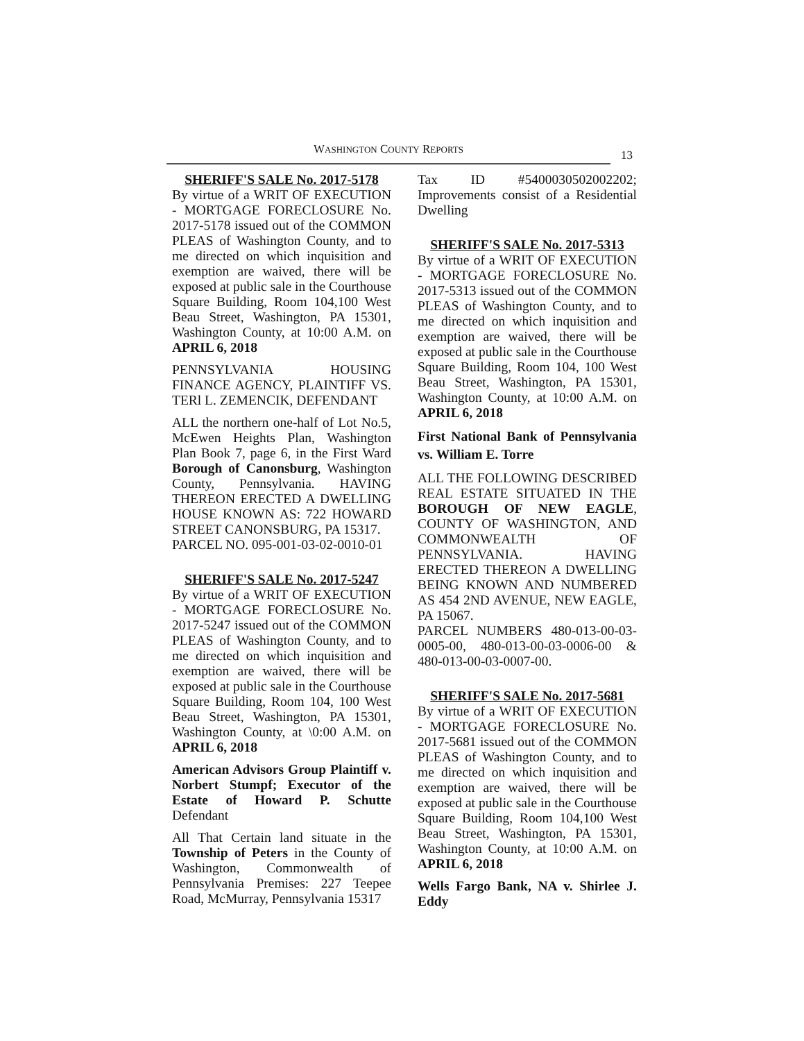WASHINGTON COUNTY REPORTS 13
SHERIFF'S SALE No. 2017-5178
By virtue of a WRIT OF EXECUTION - MORTGAGE FORECLOSURE No. 2017-5178 issued out of the COMMON PLEAS of Washington County, and to me directed on which inquisition and exemption are waived, there will be exposed at public sale in the Courthouse Square Building, Room 104,100 West Beau Street, Washington, PA 15301, Washington County, at 10:00 A.M. on APRIL 6, 2018
PENNSYLVANIA HOUSING FINANCE AGENCY, PLAINTIFF VS. TERl L. ZEMENCIK, DEFENDANT
ALL the northern one-half of Lot No.5, McEwen Heights Plan, Washington Plan Book 7, page 6, in the First Ward Borough of Canonsburg, Washington County, Pennsylvania. HAVING THEREON ERECTED A DWELLING HOUSE KNOWN AS: 722 HOWARD STREET CANONSBURG, PA 15317.
PARCEL NO. 095-001-03-02-0010-01
SHERIFF'S SALE No. 2017-5247
By virtue of a WRIT OF EXECUTION - MORTGAGE FORECLOSURE No. 2017-5247 issued out of the COMMON PLEAS of Washington County, and to me directed on which inquisition and exemption are waived, there will be exposed at public sale in the Courthouse Square Building, Room 104, 100 West Beau Street, Washington, PA 15301, Washington County, at \0:00 A.M. on APRIL 6, 2018
American Advisors Group Plaintiff v. Norbert Stumpf; Executor of the Estate of Howard P. Schutte Defendant
All That Certain land situate in the Township of Peters in the County of Washington, Commonwealth of Pennsylvania Premises: 227 Teepee Road, McMurray, Pennsylvania 15317
Tax ID #5400030502002202; Improvements consist of a Residential Dwelling
SHERIFF'S SALE No. 2017-5313
By virtue of a WRIT OF EXECUTION - MORTGAGE FORECLOSURE No. 2017-5313 issued out of the COMMON PLEAS of Washington County, and to me directed on which inquisition and exemption are waived, there will be exposed at public sale in the Courthouse Square Building, Room 104, 100 West Beau Street, Washington, PA 15301, Washington County, at 10:00 A.M. on APRIL 6, 2018
First National Bank of Pennsylvania vs. William E. Torre
ALL THE FOLLOWING DESCRIBED REAL ESTATE SITUATED IN THE BOROUGH OF NEW EAGLE, COUNTY OF WASHINGTON, AND COMMONWEALTH OF PENNSYLVANIA. HAVING ERECTED THEREON A DWELLING BEING KNOWN AND NUMBERED AS 454 2ND AVENUE, NEW EAGLE, PA 15067.
PARCEL NUMBERS 480-013-00-03-0005-00, 480-013-00-03-0006-00 & 480-013-00-03-0007-00.
SHERIFF'S SALE No. 2017-5681
By virtue of a WRIT OF EXECUTION - MORTGAGE FORECLOSURE No. 2017-5681 issued out of the COMMON PLEAS of Washington County, and to me directed on which inquisition and exemption are waived, there will be exposed at public sale in the Courthouse Square Building, Room 104,100 West Beau Street, Washington, PA 15301, Washington County, at 10:00 A.M. on APRIL 6, 2018
Wells Fargo Bank, NA v. Shirlee J. Eddy